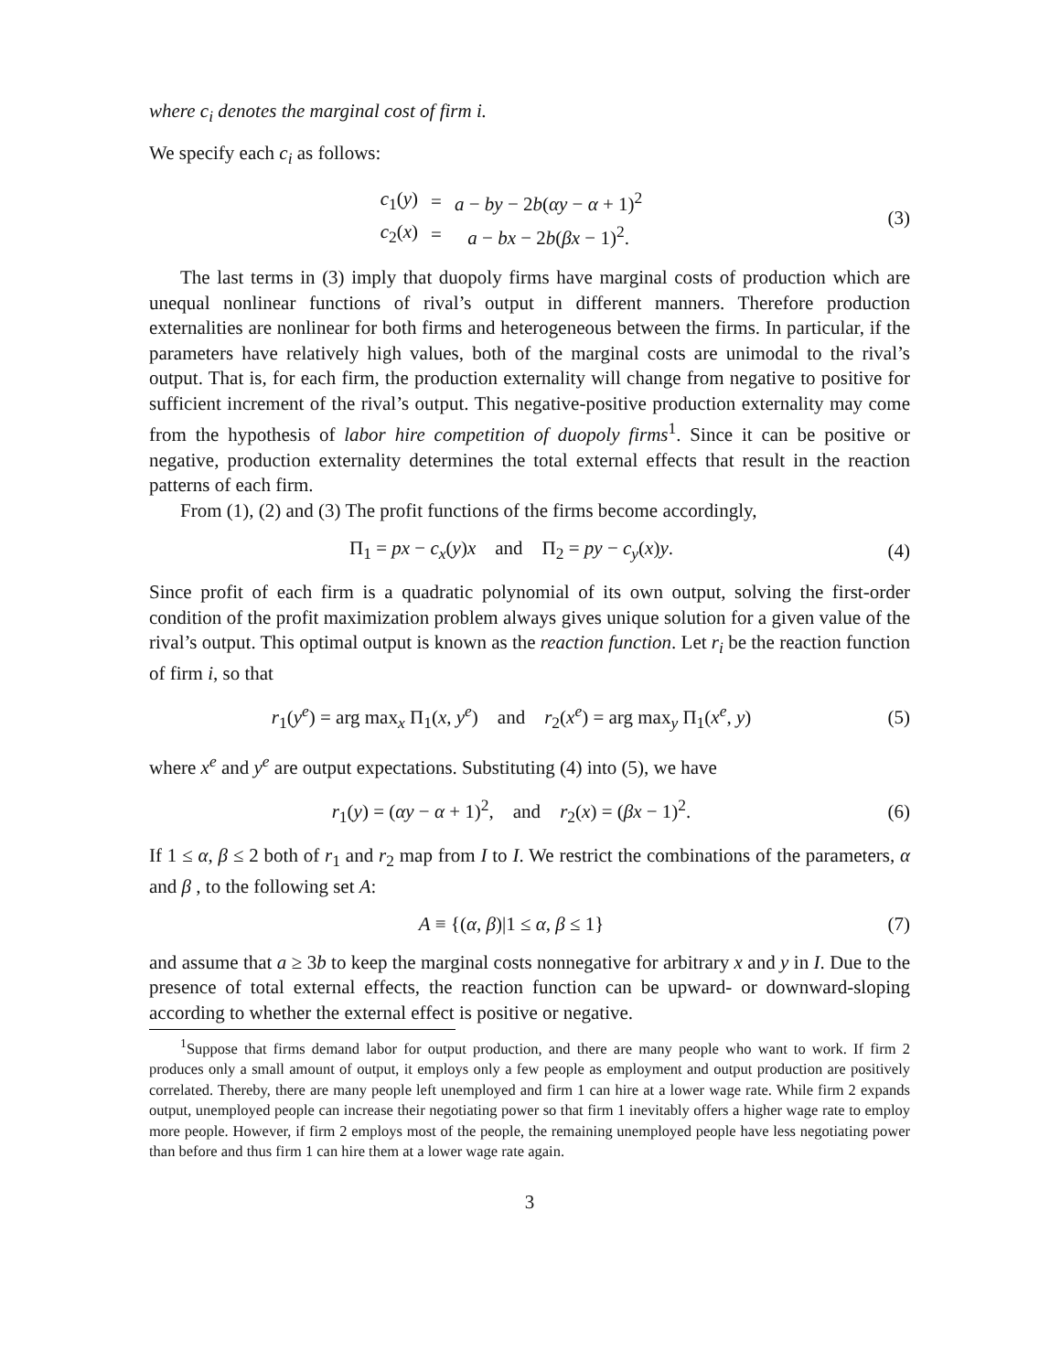where c<sub>i</sub> denotes the marginal cost of firm i.
We specify each c<sub>i</sub> as follows:
| c<sub>1</sub>( y ) | = | a − by − 2 b ( αy − α + 1)<sup>2</sup> |
| c<sub>2</sub>( x ) | = | a − bx − 2 b ( βx − 1)<sup>2</sup>. |
(3)
The last terms in (3) imply that duopoly firms have marginal costs of production which are unequal nonlinear functions of rival’s output in different manners. Therefore production externalities are nonlinear for both firms and heterogeneous between the firms. In particular, if the parameters have relatively high values, both of the marginal costs are unimodal to the rival’s output. That is, for each firm, the production externality will change from negative to positive for sufficient increment of the rival’s output. This negative-positive production externality may come from the hypothesis of labor hire competition of duopoly firms<sup>1</sup>. Since it can be positive or negative, production externality determines the total external effects that result in the reaction patterns of each firm.
From (1), (2) and (3) The profit functions of the firms become accordingly,
Π<sub>1</sub> = px − c<sub>x</sub>(y)x and Π<sub>2</sub> = py − c<sub>y</sub>(x)y.
(4)
Since profit of each firm is a quadratic polynomial of its own output, solving the first-order condition of the profit maximization problem always gives unique solution for a given value of the rival’s output. This optimal output is known as the reaction function. Let r<sub>i</sub> be the reaction function of firm i, so that
r<sub>1</sub>(y<sup>e</sup>) = arg max<sub>x</sub> Π<sub>1</sub>(x, y<sup>e</sup>) and r<sub>2</sub>(x<sup>e</sup>) = arg max<sub>y</sub> Π<sub>1</sub>(x<sup>e</sup>, y)
(5)
where x<sup>e</sup> and y<sup>e</sup> are output expectations. Substituting (4) into (5), we have
r<sub>1</sub>(y) = (αy − α + 1)<sup>2</sup>, and r<sub>2</sub>(x) = (βx − 1)<sup>2</sup>.
(6)
If 1 ≤ α, β ≤ 2 both of r<sub>1</sub> and r<sub>2</sub> map from I to I. We restrict the combinations of the parameters, α and β , to the following set A:
A ≡ {(α, β)|1 ≤ α, β ≤ 1} (7)
and assume that a ≥ 3b to keep the marginal costs nonnegative for arbitrary x and y in I. Due to the presence of total external effects, the reaction function can be upward- or downward-sloping according to whether the external effect is positive or negative.
<sup>1</sup> Suppose that firms demand labor for output production, and there are many people who want to work. If firm 2 produces only a small amount of output, it employs only a few people as employment and output production are positively correlated. Thereby, there are many people left unemployed and firm 1 can hire at a lower wage rate. While firm 2 expands output, unemployed people can increase their negotiating power so that firm 1 inevitably offers a higher wage rate to employ more people. However, if firm 2 employs most of the people, the remaining unemployed people have less negotiating power than before and thus firm 1 can hire them at a lower wage rate again.
3